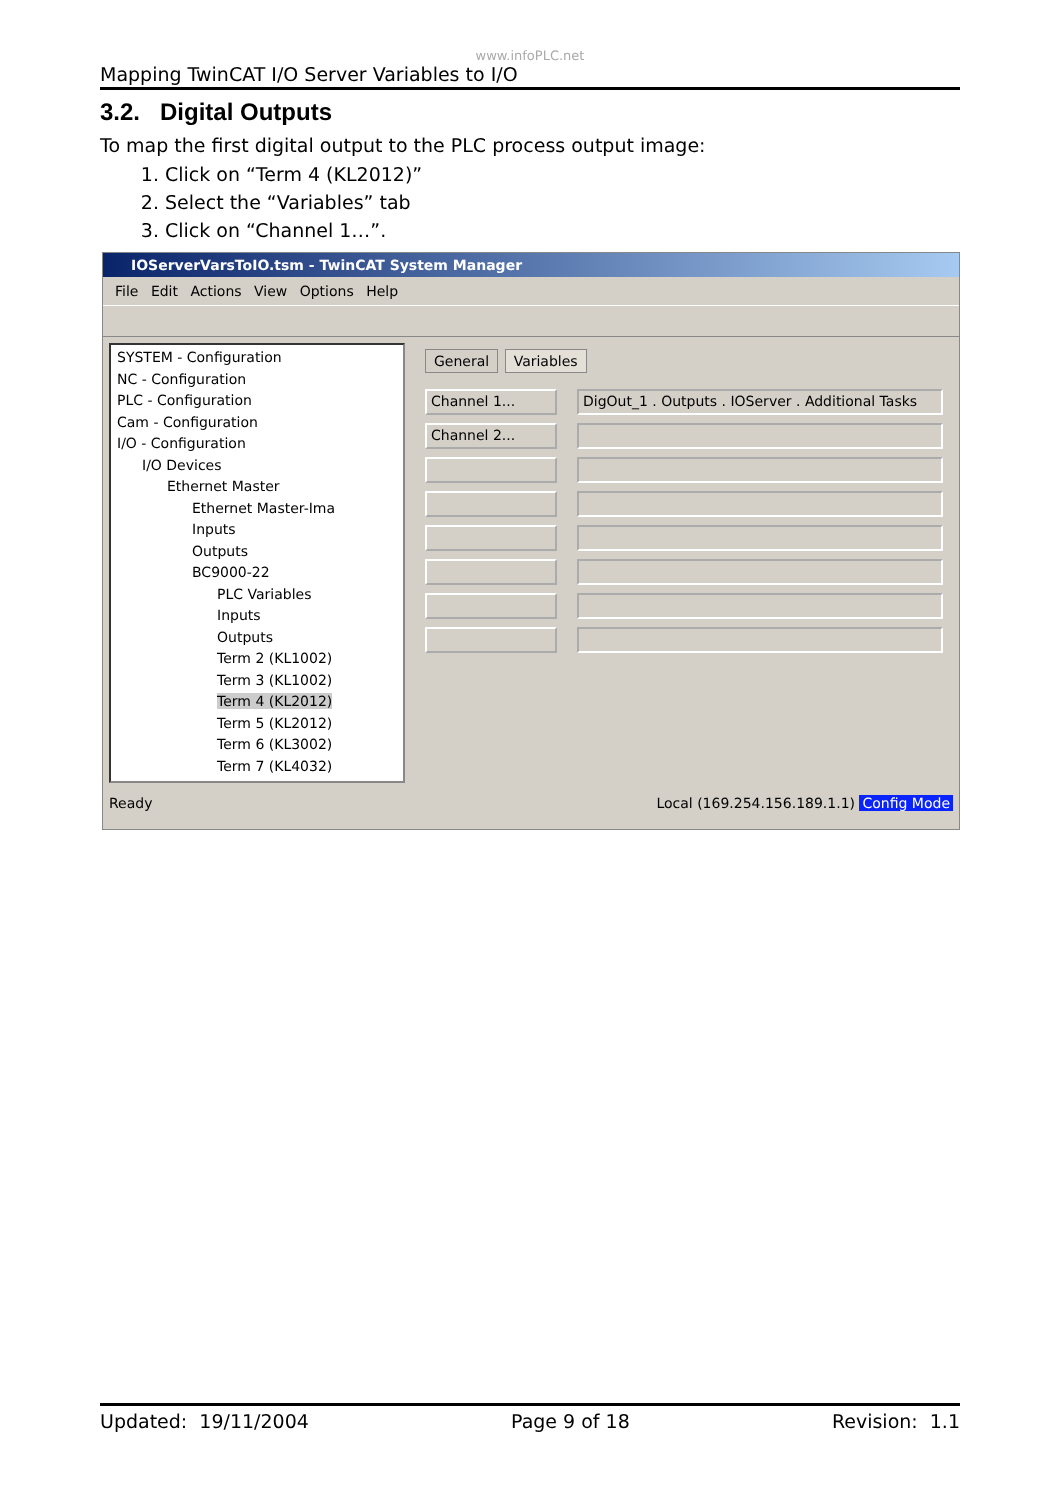www.infoPLC.net
Mapping TwinCAT I/O Server Variables to I/O
3.2. Digital Outputs
To map the first digital output to the PLC process output image:
1. Click on “Term 4 (KL2012)”
2. Select the “Variables” tab
3. Click on “Channel 1…”.
IOServerVarsToIO.tsm - TwinCAT System Manager
File Edit Actions View Options Help
SYSTEM - Configuration
NC - Configuration
PLC - Configuration
Cam - Configuration
I/O - Configuration
I/O Devices
Ethernet Master
Ethernet Master-Ima
Inputs
Outputs
BC9000-22
PLC Variables
Inputs
Outputs
Term 2 (KL1002)
Term 3 (KL1002)
Term 4 (KL2012)
Term 5 (KL2012)
Term 6 (KL3002)
Term 7 (KL4032)
General Variables
Channel 1... DigOut_1 . Outputs . IOServer . Additional Tasks
Channel 2...
Ready Local (169.254.156.189.1.1) Config Mode
Updated: 19/11/2004 Page 9 of 18 Revision: 1.1